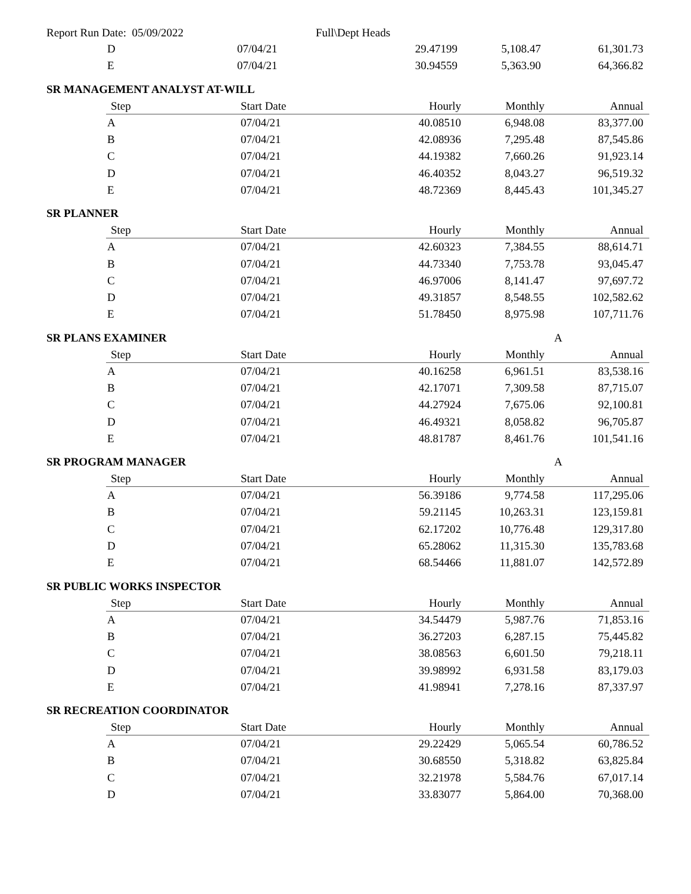Report Run Date: 05/09/2022 Full\Dept Heads
| D | 07/04/21 | 29.47199 | 5,108.47 | 61,301.73 |
| E | 07/04/21 | 30.94559 | 5,363.90 | 64,366.82 |
SR MANAGEMENT ANALYST AT-WILL
| Step | Start Date | Hourly | Monthly | Annual |
| --- | --- | --- | --- | --- |
| A | 07/04/21 | 40.08510 | 6,948.08 | 83,377.00 |
| B | 07/04/21 | 42.08936 | 7,295.48 | 87,545.86 |
| C | 07/04/21 | 44.19382 | 7,660.26 | 91,923.14 |
| D | 07/04/21 | 46.40352 | 8,043.27 | 96,519.32 |
| E | 07/04/21 | 48.72369 | 8,445.43 | 101,345.27 |
SR PLANNER
| Step | Start Date | Hourly | Monthly | Annual |
| --- | --- | --- | --- | --- |
| A | 07/04/21 | 42.60323 | 7,384.55 | 88,614.71 |
| B | 07/04/21 | 44.73340 | 7,753.78 | 93,045.47 |
| C | 07/04/21 | 46.97006 | 8,141.47 | 97,697.72 |
| D | 07/04/21 | 49.31857 | 8,548.55 | 102,582.62 |
| E | 07/04/21 | 51.78450 | 8,975.98 | 107,711.76 |
SR PLANS EXAMINER A
| Step | Start Date | Hourly | Monthly | Annual |
| --- | --- | --- | --- | --- |
| A | 07/04/21 | 40.16258 | 6,961.51 | 83,538.16 |
| B | 07/04/21 | 42.17071 | 7,309.58 | 87,715.07 |
| C | 07/04/21 | 44.27924 | 7,675.06 | 92,100.81 |
| D | 07/04/21 | 46.49321 | 8,058.82 | 96,705.87 |
| E | 07/04/21 | 48.81787 | 8,461.76 | 101,541.16 |
SR PROGRAM MANAGER A
| Step | Start Date | Hourly | Monthly | Annual |
| --- | --- | --- | --- | --- |
| A | 07/04/21 | 56.39186 | 9,774.58 | 117,295.06 |
| B | 07/04/21 | 59.21145 | 10,263.31 | 123,159.81 |
| C | 07/04/21 | 62.17202 | 10,776.48 | 129,317.80 |
| D | 07/04/21 | 65.28062 | 11,315.30 | 135,783.68 |
| E | 07/04/21 | 68.54466 | 11,881.07 | 142,572.89 |
SR PUBLIC WORKS INSPECTOR
| Step | Start Date | Hourly | Monthly | Annual |
| --- | --- | --- | --- | --- |
| A | 07/04/21 | 34.54479 | 5,987.76 | 71,853.16 |
| B | 07/04/21 | 36.27203 | 6,287.15 | 75,445.82 |
| C | 07/04/21 | 38.08563 | 6,601.50 | 79,218.11 |
| D | 07/04/21 | 39.98992 | 6,931.58 | 83,179.03 |
| E | 07/04/21 | 41.98941 | 7,278.16 | 87,337.97 |
SR RECREATION COORDINATOR
| Step | Start Date | Hourly | Monthly | Annual |
| --- | --- | --- | --- | --- |
| A | 07/04/21 | 29.22429 | 5,065.54 | 60,786.52 |
| B | 07/04/21 | 30.68550 | 5,318.82 | 63,825.84 |
| C | 07/04/21 | 32.21978 | 5,584.76 | 67,017.14 |
| D | 07/04/21 | 33.83077 | 5,864.00 | 70,368.00 |